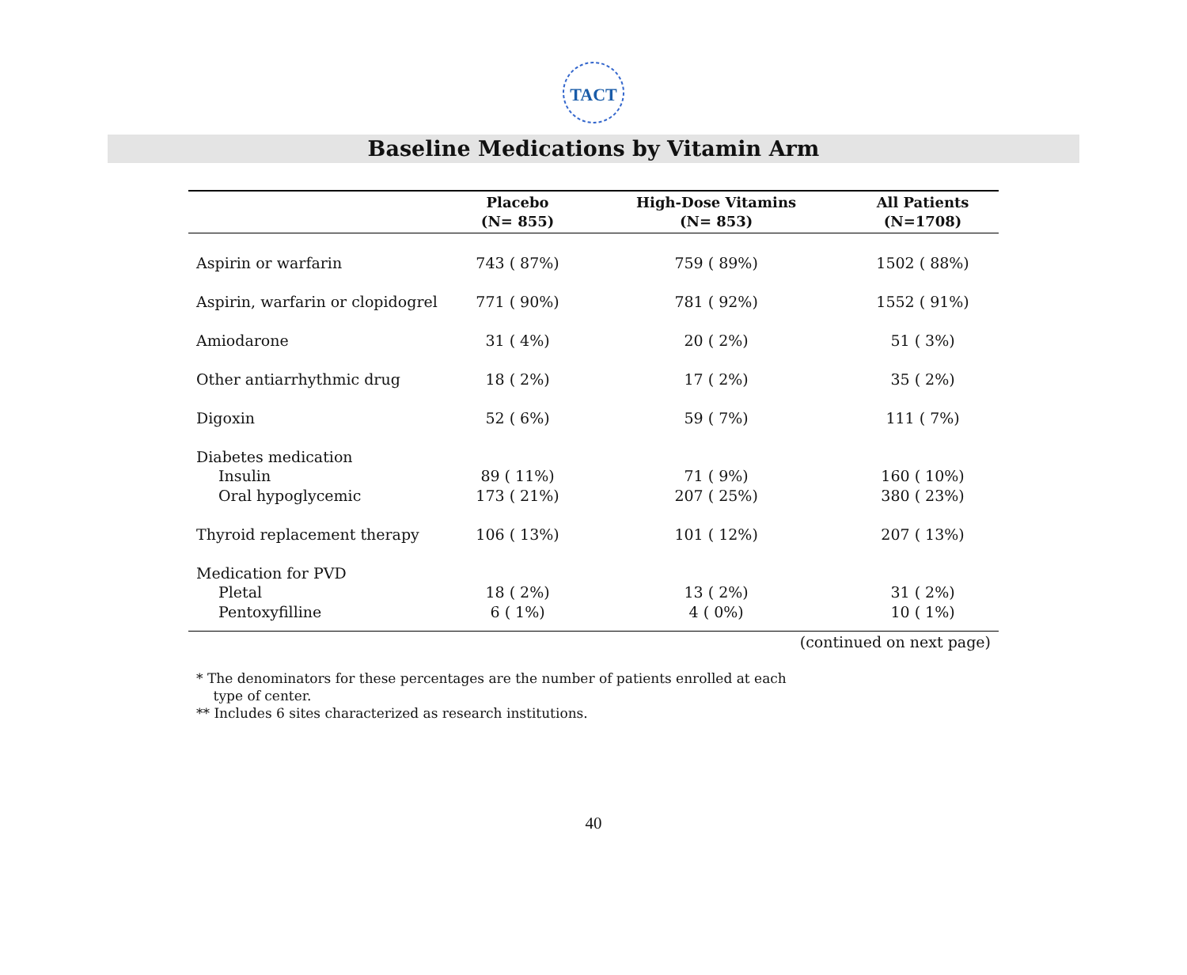TACT
Baseline Medications by Vitamin Arm
| | Placebo (N= 855) | High-Dose Vitamins (N= 853) | All Patients (N=1708) |
| --- | --- | --- | --- |
| Aspirin or warfarin | 743 ( 87%) | 759 ( 89%) | 1502 ( 88%) |
| Aspirin, warfarin or clopidogrel | 771 ( 90%) | 781 ( 92%) | 1552 ( 91%) |
| Amiodarone | 31 ( 4%) | 20 ( 2%) | 51 ( 3%) |
| Other antiarrhythmic drug | 18 ( 2%) | 17 ( 2%) | 35 ( 2%) |
| Digoxin | 52 ( 6%) | 59 ( 7%) | 111 ( 7%) |
| Diabetes medication | | | |
| Insulin | 89 ( 11%) | 71 ( 9%) | 160 ( 10%) |
| Oral hypoglycemic | 173 ( 21%) | 207 ( 25%) | 380 ( 23%) |
| Thyroid replacement therapy | 106 ( 13%) | 101 ( 12%) | 207 ( 13%) |
| Medication for PVD | | | |
| Pletal | 18 ( 2%) | 13 ( 2%) | 31 ( 2%) |
| Pentoxyfilline | 6 ( 1%) | 4 ( 0%) | 10 ( 1%) |
(continued on next page)
* The denominators for these percentages are the number of patients enrolled at each
type of center.
** Includes 6 sites characterized as research institutions.
40